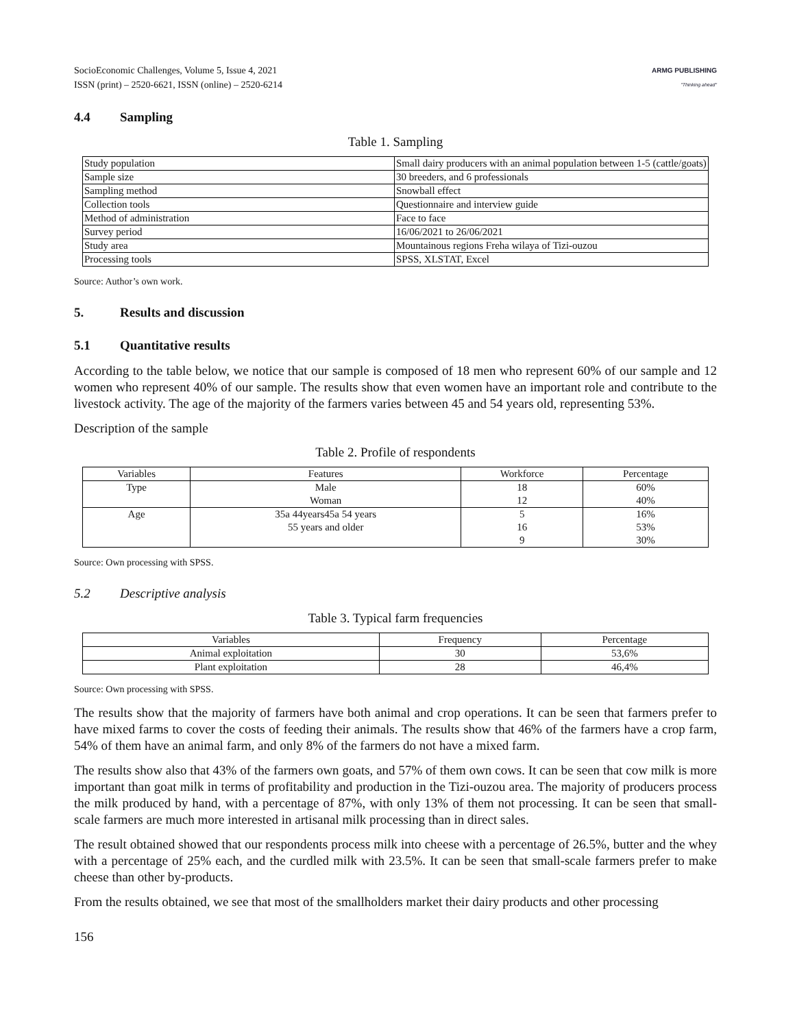SocioEconomic Challenges, Volume 5, Issue 4, 2021
ISSN (print) – 2520-6621, ISSN (online) – 2520-6214
ARMG PUBLISHING
"Thinking ahead"
4.4 Sampling
Table 1. Sampling
| Study population | Small dairy producers with an animal population between 1-5 (cattle/goats) |
| Sample size | 30 breeders, and 6 professionals |
| Sampling method | Snowball effect |
| Collection tools | Questionnaire and interview guide |
| Method of administration | Face to face |
| Survey period | 16/06/2021 to 26/06/2021 |
| Study area | Mountainous regions Freha wilaya of Tizi-ouzou |
| Processing tools | SPSS, XLSTAT, Excel |
Source: Author’s own work.
5. Results and discussion
5.1 Quantitative results
According to the table below, we notice that our sample is composed of 18 men who represent 60% of our sample and 12 women who represent 40% of our sample. The results show that even women have an important role and contribute to the livestock activity. The age of the majority of the farmers varies between 45 and 54 years old, representing 53%.
Description of the sample
Table 2. Profile of respondents
| Variables | Features | Workforce | Percentage |
| --- | --- | --- | --- |
| Type | Male Woman | 18 12 | 60% 40% |
| Age | 35a 44years45a 54 years 55 years and older | 5 16 9 | 16% 53% 30% |
Source: Own processing with SPSS.
5.2 Descriptive analysis
Table 3. Typical farm frequencies
| Variables | Frequency | Percentage |
| --- | --- | --- |
| Animal exploitation | 30 | 53,6% |
| Plant exploitation | 28 | 46,4% |
Source: Own processing with SPSS.
The results show that the majority of farmers have both animal and crop operations. It can be seen that farmers prefer to have mixed farms to cover the costs of feeding their animals. The results show that 46% of the farmers have a crop farm, 54% of them have an animal farm, and only 8% of the farmers do not have a mixed farm.
The results show also that 43% of the farmers own goats, and 57% of them own cows. It can be seen that cow milk is more important than goat milk in terms of profitability and production in the Tizi-ouzou area. The majority of producers process the milk produced by hand, with a percentage of 87%, with only 13% of them not processing. It can be seen that small-scale farmers are much more interested in artisanal milk processing than in direct sales.
The result obtained showed that our respondents process milk into cheese with a percentage of 26.5%, butter and the whey with a percentage of 25% each, and the curdled milk with 23.5%. It can be seen that small-scale farmers prefer to make cheese than other by-products.
From the results obtained, we see that most of the smallholders market their dairy products and other processing
156